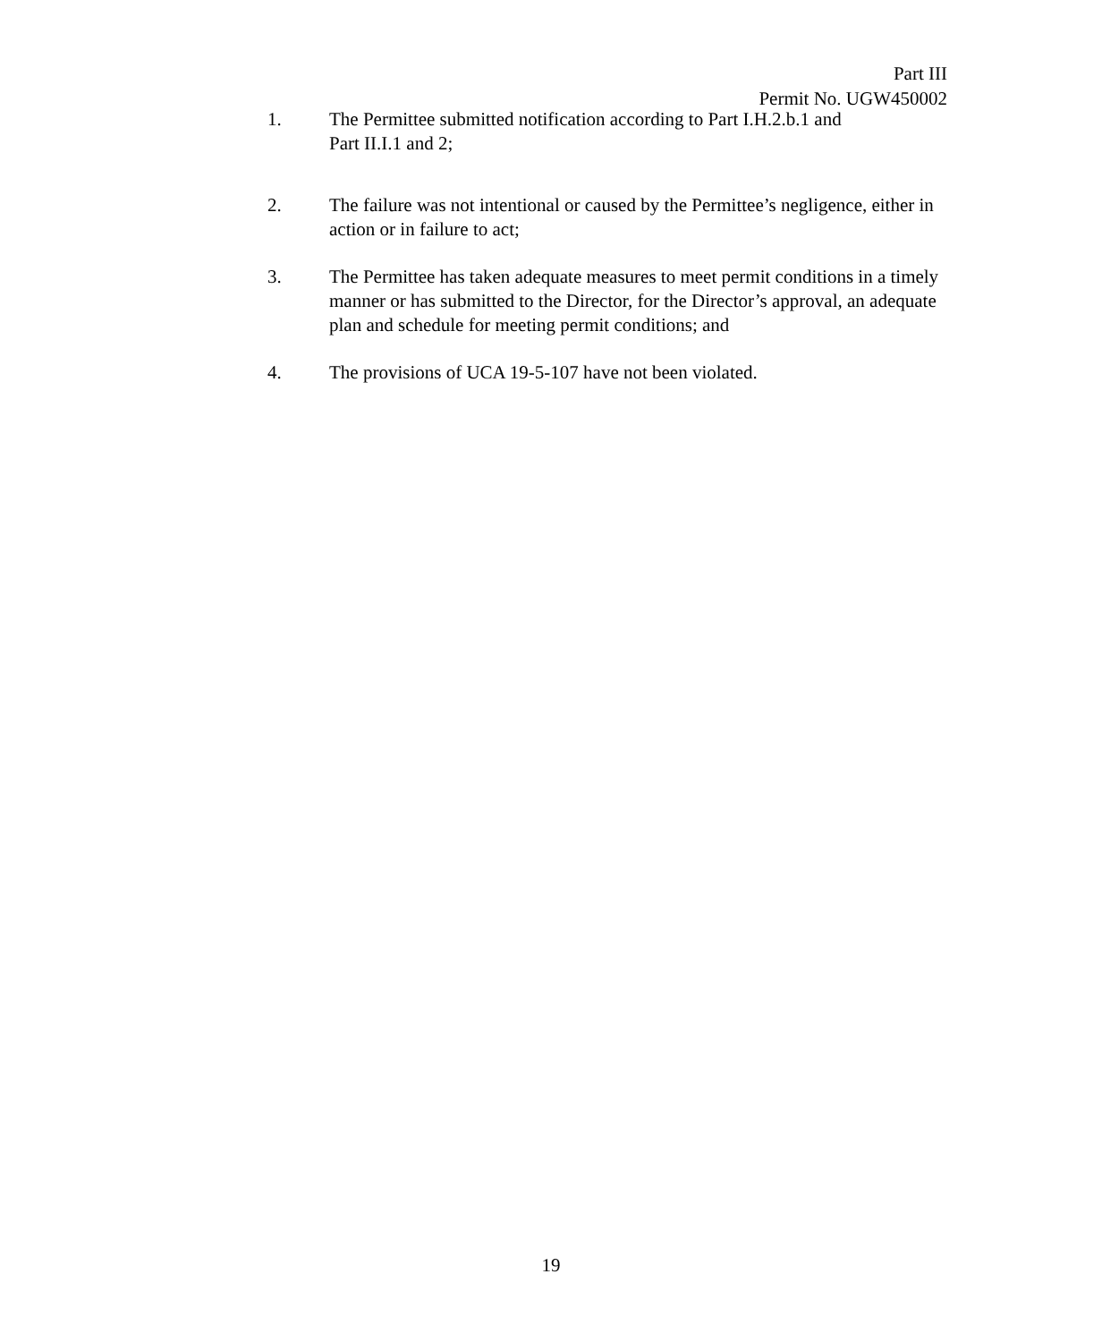Part III
Permit No. UGW450002
1. The Permittee submitted notification according to Part I.H.2.b.1 and
Part II.I.1 and 2;
2. The failure was not intentional or caused by the Permittee’s negligence, either in action or in failure to act;
3. The Permittee has taken adequate measures to meet permit conditions in a timely manner or has submitted to the Director, for the Director’s approval, an adequate plan and schedule for meeting permit conditions; and
4. The provisions of UCA 19-5-107 have not been violated.
19